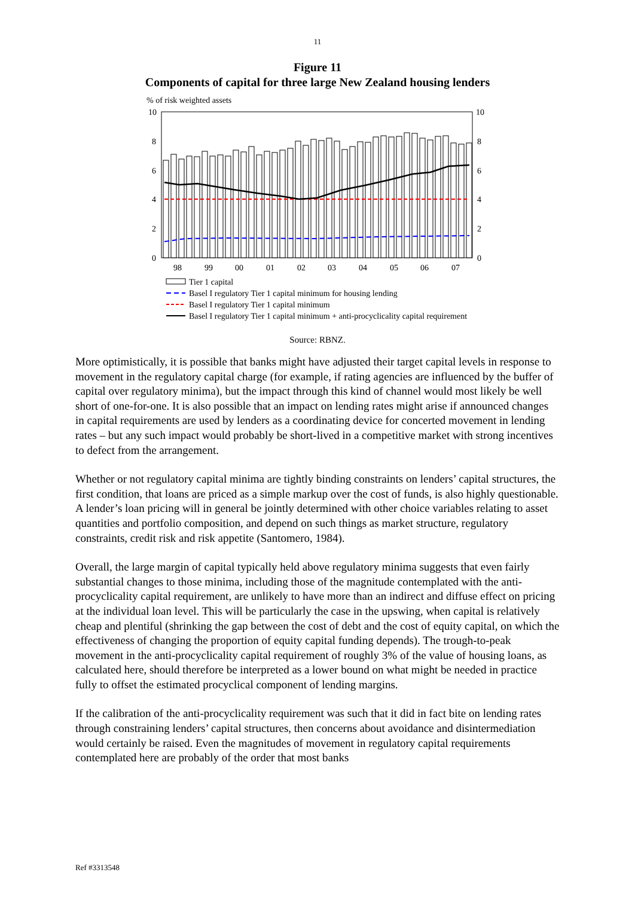11
Figure 11
Components of capital for three large New Zealand housing lenders
% of risk weighted assets
10
10
8
8
6
6
4
4
2
2
0
0
98
99
00
01
02
03
04
05
06
07
Tier 1 capital
Basel I regulatory Tier 1 capital minimum for housing lending
Basel I regulatory Tier 1 capital minimum
Basel I regulatory Tier 1 capital minimum + anti-procyclicality capital requirement
Source: RBNZ.
More optimistically, it is possible that banks might have adjusted their target capital levels in response to movement in the regulatory capital charge (for example, if rating agencies are influenced by the buffer of capital over regulatory minima), but the impact through this kind of channel would most likely be well short of one-for-one. It is also possible that an impact on lending rates might arise if announced changes in capital requirements are used by lenders as a coordinating device for concerted movement in lending rates – but any such impact would probably be short-lived in a competitive market with strong incentives to defect from the arrangement.
Whether or not regulatory capital minima are tightly binding constraints on lenders’ capital structures, the first condition, that loans are priced as a simple markup over the cost of funds, is also highly questionable. A lender’s loan pricing will in general be jointly determined with other choice variables relating to asset quantities and portfolio composition, and depend on such things as market structure, regulatory constraints, credit risk and risk appetite (Santomero, 1984).
Overall, the large margin of capital typically held above regulatory minima suggests that even fairly substantial changes to those minima, including those of the magnitude contemplated with the anti-procyclicality capital requirement, are unlikely to have more than an indirect and diffuse effect on pricing at the individual loan level. This will be particularly the case in the upswing, when capital is relatively cheap and plentiful (shrinking the gap between the cost of debt and the cost of equity capital, on which the effectiveness of changing the proportion of equity capital funding depends). The trough-to-peak movement in the anti-procyclicality capital requirement of roughly 3% of the value of housing loans, as calculated here, should therefore be interpreted as a lower bound on what might be needed in practice fully to offset the estimated procyclical component of lending margins.
If the calibration of the anti-procyclicality requirement was such that it did in fact bite on lending rates through constraining lenders’ capital structures, then concerns about avoidance and disintermediation would certainly be raised. Even the magnitudes of movement in regulatory capital requirements contemplated here are probably of the order that most banks
Ref #3313548